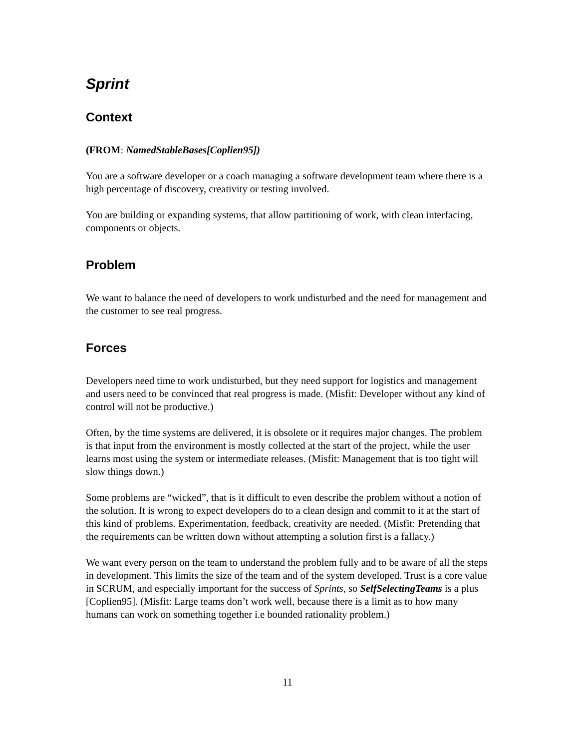Sprint
Context
(FROM: NamedStableBases[Coplien95])
You are a software developer or a coach managing a software development team where there is a high percentage of discovery, creativity or testing involved.
You are building or expanding systems, that allow partitioning of work, with clean interfacing, components or objects.
Problem
We want to balance the need of developers to work undisturbed and the need for management and the customer to see real progress.
Forces
Developers need time to work undisturbed, but they need support for logistics and management and users need to be convinced that real progress is made. (Misfit: Developer without any kind of control will not be productive.)
Often, by the time systems are delivered, it is obsolete or it requires major changes. The problem is that input from the environment is mostly collected at the start of the project, while the user learns most using the system or intermediate releases. (Misfit: Management that is too tight will slow things down.)
Some problems are “wicked”, that is it difficult to even describe the problem without a notion of the solution. It is wrong to expect developers do to a clean design and commit to it at the start of this kind of problems. Experimentation, feedback, creativity are needed. (Misfit: Pretending that the requirements can be written down without attempting a solution first is a fallacy.)
We want every person on the team to understand the problem fully and to be aware of all the steps in development. This limits the size of the team and of the system developed. Trust is a core value in SCRUM, and especially important for the success of Sprints, so SelfSelectingTeams is a plus [Coplien95]. (Misfit: Large teams don’t work well, because there is a limit as to how many humans can work on something together i.e bounded rationality problem.)
11